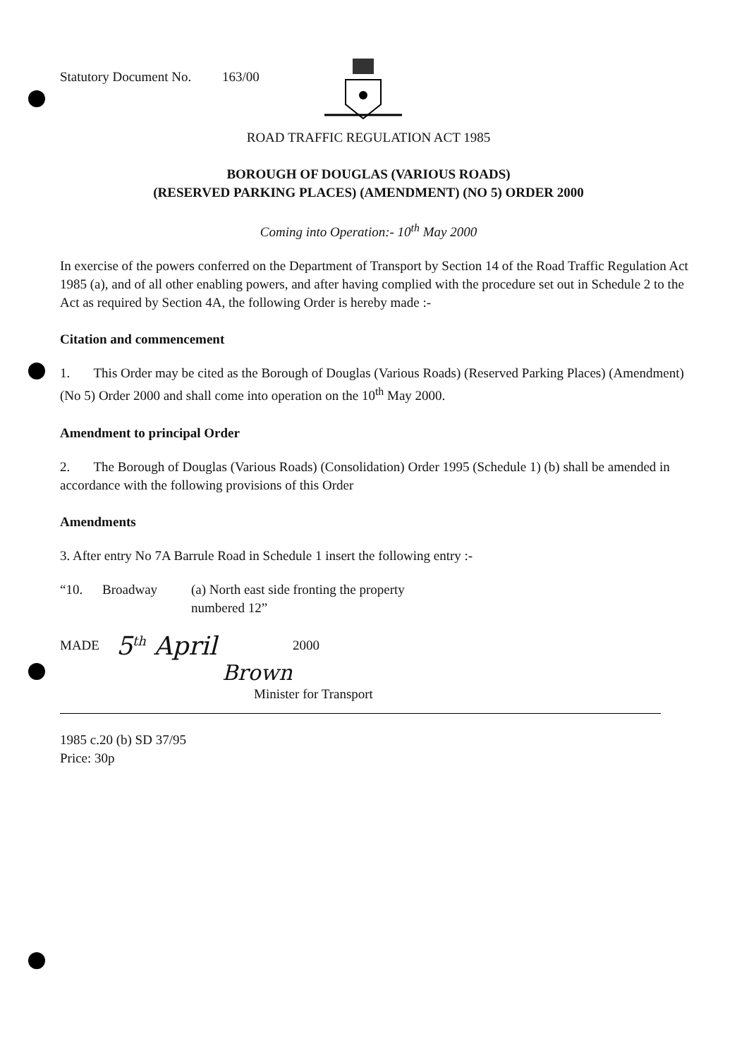Statutory Document No. 163/00
ROAD TRAFFIC REGULATION ACT 1985
BOROUGH OF DOUGLAS (VARIOUS ROADS)
(RESERVED PARKING PLACES) (AMENDMENT) (NO 5) ORDER 2000
Coming into Operation:- 10<sup>th</sup> May 2000
In exercise of the powers conferred on the Department of Transport by Section 14 of the Road Traffic Regulation Act 1985 (a), and of all other enabling powers, and after having complied with the procedure set out in Schedule 2 to the Act as required by Section 4A, the following Order is hereby made :-
Citation and commencement
1. This Order may be cited as the Borough of Douglas (Various Roads) (Reserved Parking Places) (Amendment) (No 5) Order 2000 and shall come into operation on the 10<sup>th</sup> May 2000.
Amendment to principal Order
2. The Borough of Douglas (Various Roads) (Consolidation) Order 1995 (Schedule 1) (b) shall be amended in accordance with the following provisions of this Order
Amendments
3. After entry No 7A Barrule Road in Schedule 1 insert the following entry :-
“10. Broadway (a) North east side fronting the property
numbered 12”
MADE 5<sup>th</sup> April 2000
Brown
Minister for Transport
1985 c.20 (b) SD 37/95
Price: 30p